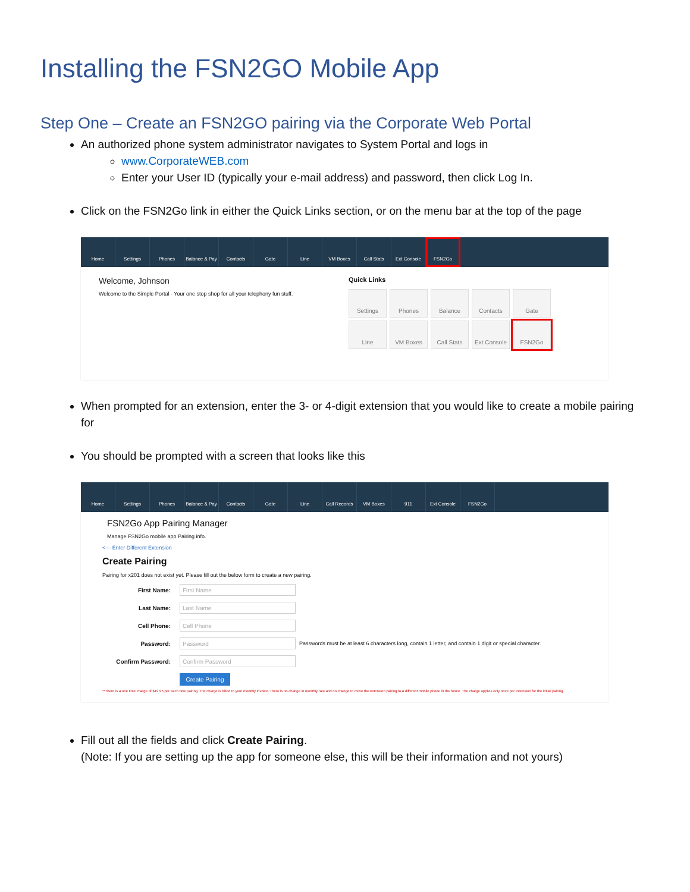Installing the FSN2GO Mobile App
Step One – Create an FSN2GO pairing via the Corporate Web Portal
An authorized phone system administrator navigates to System Portal and logs in
www.CorporateWEB.com
Enter your User ID (typically your e-mail address) and password, then click Log In.
Click on the FSN2Go link in either the Quick Links section, or on the menu bar at the top of the page
Home Settings Phones Balance & Pay
Contacts Gate Line VM Boxes Call Stats Ext Console FSN2Go
Welcome, Johnson
Welcome to the Simple Portal - Your one stop shop for all your telephony fun stuff.
Quick Links
Settings
Phones
Balance
Contacts
Gate
Line
VM Boxes
Call Stats
Ext Console
FSN2Go
When prompted for an extension, enter the 3- or 4-digit extension that you would like to create a mobile pairing for
You should be prompted with a screen that looks like this
Home Settings Phones Balance & Pay
Contacts Gate Line Call Records VM Boxes 911 Ext Console FSN2Go
FSN2Go App Pairing Manager
Manage FSN2Go mobile app Pairing info.
<— Enter Different Extension
Create Pairing
Pairing for x201 does not exist yet. Please fill out the below form to create a new pairing.
First Name: First Name
Last Name: Last Name
Cell Phone: Cell Phone
Password: Password Passwords must be at least 6 characters long, contain 1 letter, and contain 1 digit or special character.
Confirm Password: Confirm Password
Create Pairing
**There is a one time charge of $19.95 per each new pairing. The charge is billed to your monthly invoice. There is no change in monthly rate and no change to move the extension pairing to a different mobile phone in the future. The charge applies only once per extension for the initial pairing.
Fill out all the fields and click Create Pairing.
(Note: If you are setting up the app for someone else, this will be their information and not yours)